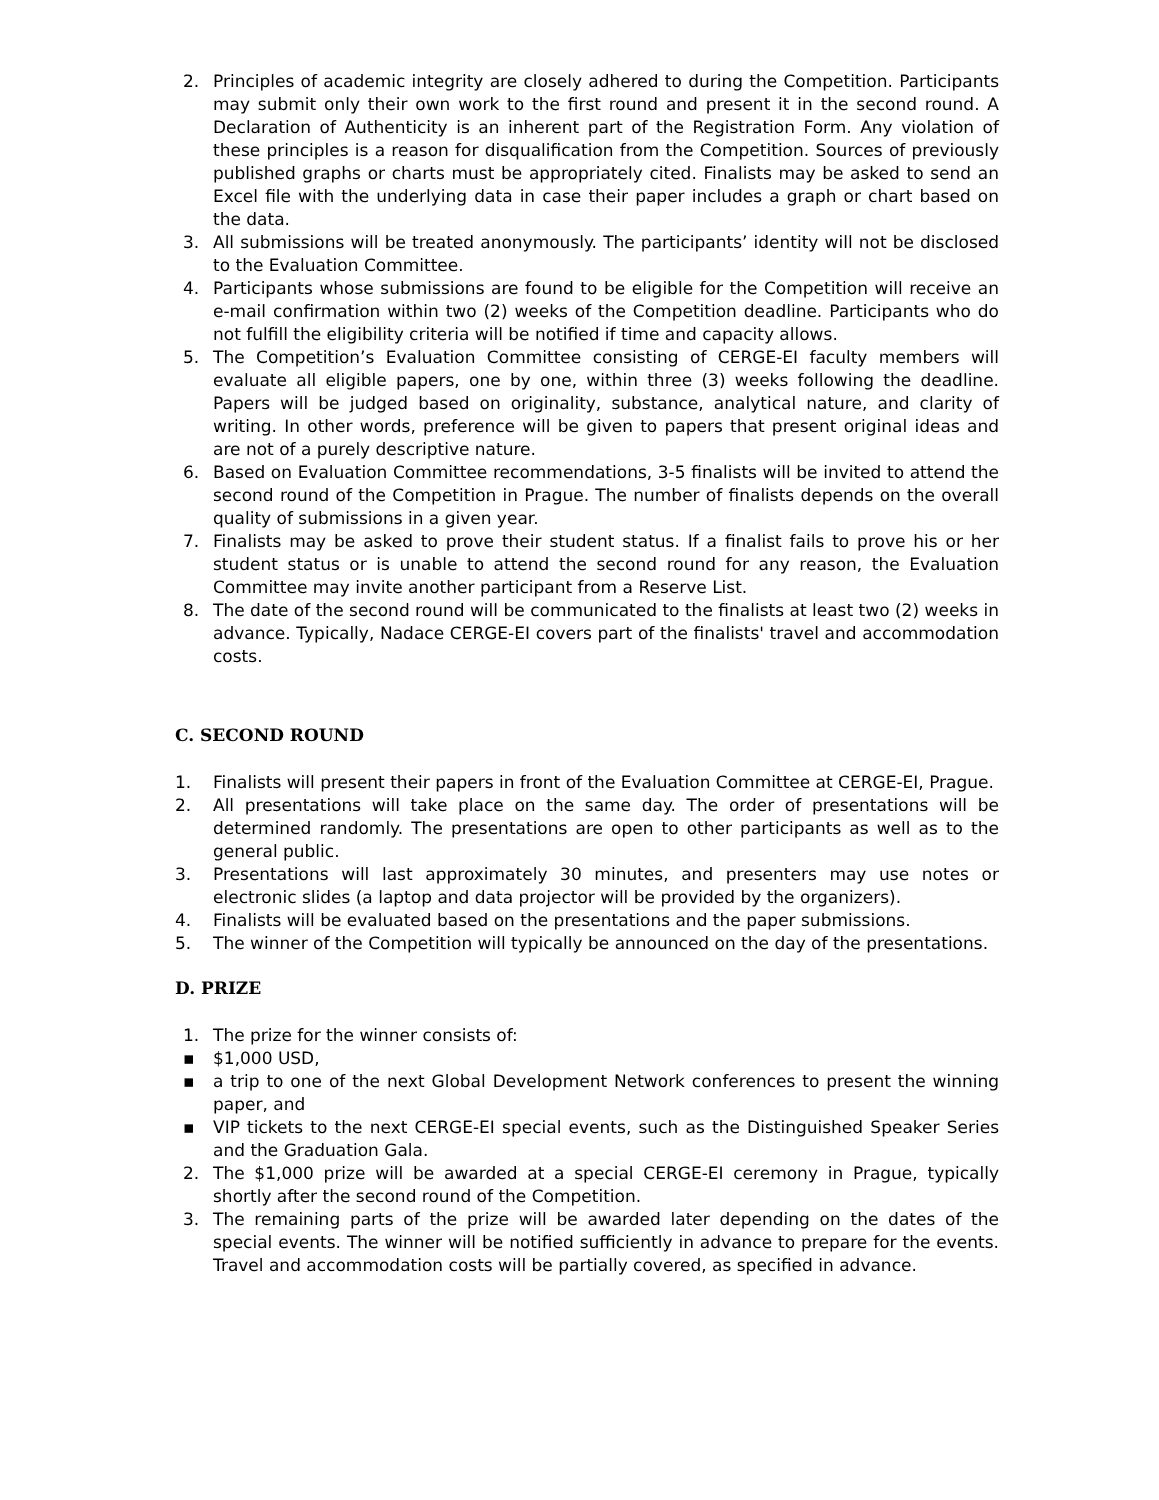2. Principles of academic integrity are closely adhered to during the Competition. Participants may submit only their own work to the first round and present it in the second round. A Declaration of Authenticity is an inherent part of the Registration Form. Any violation of these principles is a reason for disqualification from the Competition. Sources of previously published graphs or charts must be appropriately cited. Finalists may be asked to send an Excel file with the underlying data in case their paper includes a graph or chart based on the data.
3. All submissions will be treated anonymously. The participants’ identity will not be disclosed to the Evaluation Committee.
4. Participants whose submissions are found to be eligible for the Competition will receive an e-mail confirmation within two (2) weeks of the Competition deadline. Participants who do not fulfill the eligibility criteria will be notified if time and capacity allows.
5. The Competition’s Evaluation Committee consisting of CERGE-EI faculty members will evaluate all eligible papers, one by one, within three (3) weeks following the deadline. Papers will be judged based on originality, substance, analytical nature, and clarity of writing. In other words, preference will be given to papers that present original ideas and are not of a purely descriptive nature.
6. Based on Evaluation Committee recommendations, 3-5 finalists will be invited to attend the second round of the Competition in Prague. The number of finalists depends on the overall quality of submissions in a given year.
7. Finalists may be asked to prove their student status. If a finalist fails to prove his or her student status or is unable to attend the second round for any reason, the Evaluation Committee may invite another participant from a Reserve List.
8. The date of the second round will be communicated to the finalists at least two (2) weeks in advance. Typically, Nadace CERGE-EI covers part of the finalists' travel and accommodation costs.
C. SECOND ROUND
1. Finalists will present their papers in front of the Evaluation Committee at CERGE-EI, Prague.
2. All presentations will take place on the same day. The order of presentations will be determined randomly. The presentations are open to other participants as well as to the general public.
3. Presentations will last approximately 30 minutes, and presenters may use notes or electronic slides (a laptop and data projector will be provided by the organizers).
4. Finalists will be evaluated based on the presentations and the paper submissions.
5. The winner of the Competition will typically be announced on the day of the presentations.
D. PRIZE
1. The prize for the winner consists of:
▪ $1,000 USD,
▪ a trip to one of the next Global Development Network conferences to present the winning paper, and
▪ VIP tickets to the next CERGE-EI special events, such as the Distinguished Speaker Series and the Graduation Gala.
2. The $1,000 prize will be awarded at a special CERGE-EI ceremony in Prague, typically shortly after the second round of the Competition.
3. The remaining parts of the prize will be awarded later depending on the dates of the special events. The winner will be notified sufficiently in advance to prepare for the events. Travel and accommodation costs will be partially covered, as specified in advance.